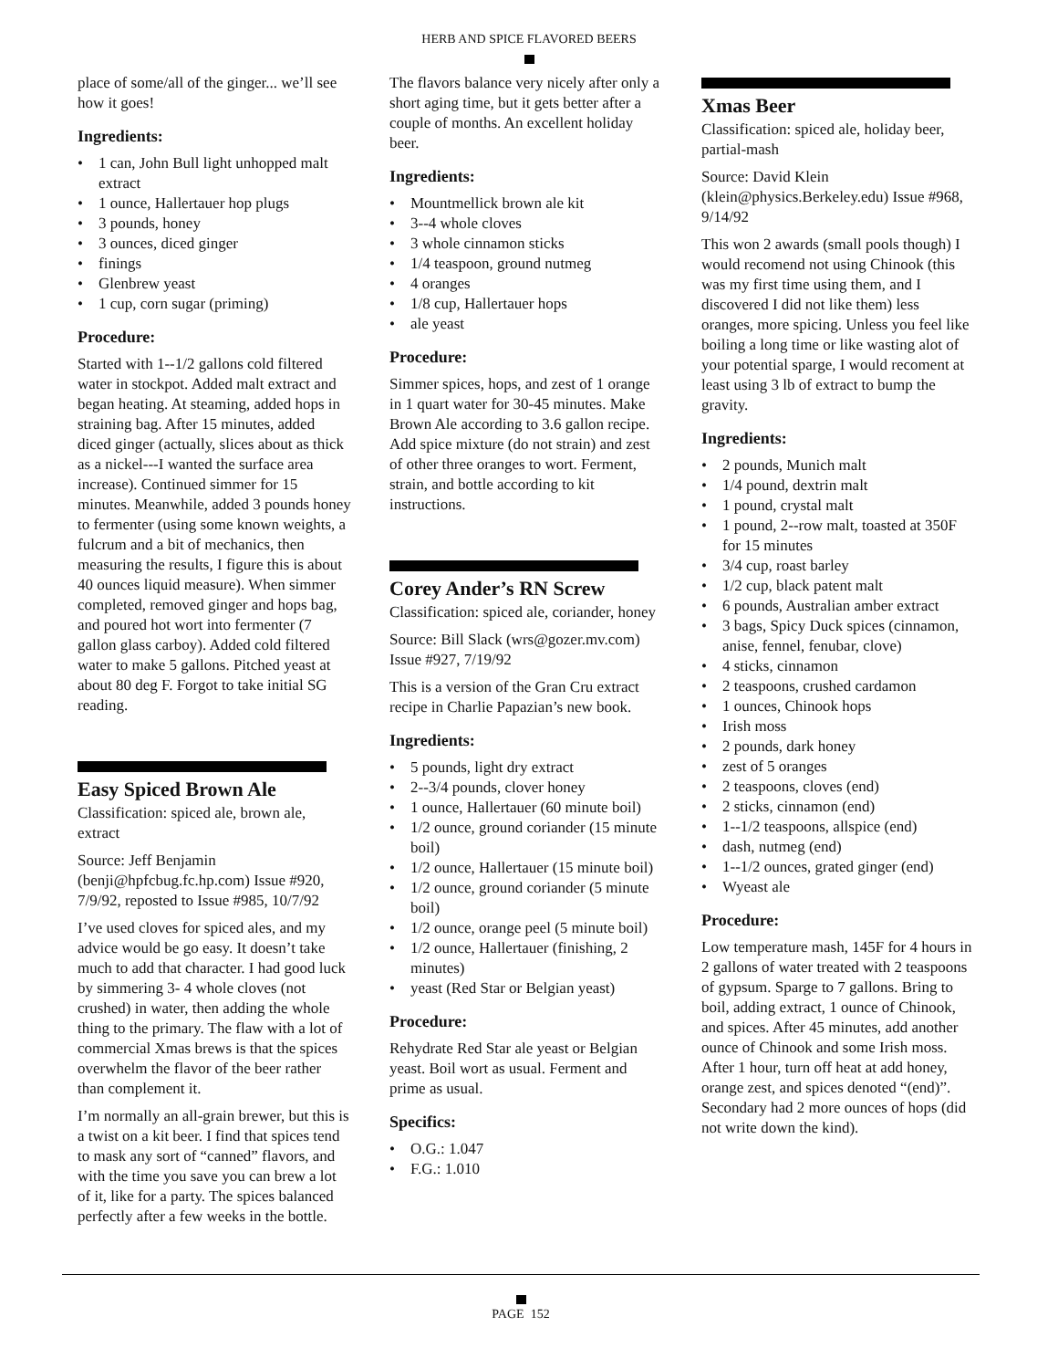HERB AND SPICE FLAVORED BEERS
place of some/all of the ginger... we’ll see how it goes!
Ingredients:
• 1 can, John Bull light unhopped malt extract
• 1 ounce, Hallertauer hop plugs
• 3 pounds, honey
• 3 ounces, diced ginger
• finings
• Glenbrew yeast
• 1 cup, corn sugar (priming)
Procedure:
Started with 1--1/2 gallons cold filtered water in stockpot. Added malt extract and began heating. At steaming, added hops in straining bag. After 15 minutes, added diced ginger (actually, slices about as thick as a nickel---I wanted the surface area increase). Continued simmer for 15 minutes. Meanwhile, added 3 pounds honey to fermenter (using some known weights, a fulcrum and a bit of mechanics, then measuring the results, I figure this is about 40 ounces liquid measure). When simmer completed, removed ginger and hops bag, and poured hot wort into fermenter (7 gallon glass carboy). Added cold filtered water to make 5 gallons. Pitched yeast at about 80 deg F. Forgot to take initial SG reading.
Easy Spiced Brown Ale
Classification: spiced ale, brown ale, extract
Source: Jeff Benjamin (benji@hpfcbug.fc.hp.com) Issue #920, 7/9/92, reposted to Issue #985, 10/7/92
I’ve used cloves for spiced ales, and my advice would be go easy. It doesn’t take much to add that character. I had good luck by simmering 3- 4 whole cloves (not crushed) in water, then adding the whole thing to the primary. The flaw with a lot of commercial Xmas brews is that the spices overwhelm the flavor of the beer rather than complement it.
I’m normally an all-grain brewer, but this is a twist on a kit beer. I find that spices tend to mask any sort of “canned” flavors, and with the time you save you can brew a lot of it, like for a party. The spices balanced perfectly after a few weeks in the bottle.
The flavors balance very nicely after only a short aging time, but it gets better after a couple of months. An excellent holiday beer.
Ingredients:
• Mountmellick brown ale kit
• 3--4 whole cloves
• 3 whole cinnamon sticks
• 1/4 teaspoon, ground nutmeg
• 4 oranges
• 1/8 cup, Hallertauer hops
• ale yeast
Procedure:
Simmer spices, hops, and zest of 1 orange in 1 quart water for 30-45 minutes. Make Brown Ale according to 3.6 gallon recipe. Add spice mixture (do not strain) and zest of other three oranges to wort. Ferment, strain, and bottle according to kit instructions.
Corey Ander’s RN Screw
Classification: spiced ale, coriander, honey
Source: Bill Slack (wrs@gozer.mv.com) Issue #927, 7/19/92
This is a version of the Gran Cru extract recipe in Charlie Papazian’s new book.
Ingredients:
• 5 pounds, light dry extract
• 2--3/4 pounds, clover honey
• 1 ounce, Hallertauer (60 minute boil)
• 1/2 ounce, ground coriander (15 minute boil)
• 1/2 ounce, Hallertauer (15 minute boil)
• 1/2 ounce, ground coriander (5 minute boil)
• 1/2 ounce, orange peel (5 minute boil)
• 1/2 ounce, Hallertauer (finishing, 2 minutes)
• yeast (Red Star or Belgian yeast)
Procedure:
Rehydrate Red Star ale yeast or Belgian yeast. Boil wort as usual. Ferment and prime as usual.
Specifics:
• O.G.: 1.047
• F.G.: 1.010
Xmas Beer
Classification: spiced ale, holiday beer, partial-mash
Source: David Klein (klein@physics.Berkeley.edu) Issue #968, 9/14/92
This won 2 awards (small pools though) I would recomend not using Chinook (this was my first time using them, and I discovered I did not like them) less oranges, more spicing. Unless you feel like boiling a long time or like wasting alot of your potential sparge, I would recoment at least using 3 lb of extract to bump the gravity.
Ingredients:
• 2 pounds, Munich malt
• 1/4 pound, dextrin malt
• 1 pound, crystal malt
• 1 pound, 2--row malt, toasted at 350F for 15 minutes
• 3/4 cup, roast barley
• 1/2 cup, black patent malt
• 6 pounds, Australian amber extract
• 3 bags, Spicy Duck spices (cinnamon, anise, fennel, fenubar, clove)
• 4 sticks, cinnamon
• 2 teaspoons, crushed cardamon
• 1 ounces, Chinook hops
• Irish moss
• 2 pounds, dark honey
• zest of 5 oranges
• 2 teaspoons, cloves (end)
• 2 sticks, cinnamon (end)
• 1--1/2 teaspoons, allspice (end)
• dash, nutmeg (end)
• 1--1/2 ounces, grated ginger (end)
• Wyeast ale
Procedure:
Low temperature mash, 145F for 4 hours in 2 gallons of water treated with 2 teaspoons of gypsum. Sparge to 7 gallons. Bring to boil, adding extract, 1 ounce of Chinook, and spices. After 45 minutes, add another ounce of Chinook and some Irish moss. After 1 hour, turn off heat at add honey, orange zest, and spices denoted “(end)”. Secondary had 2 more ounces of hops (did not write down the kind).
PAGE 152